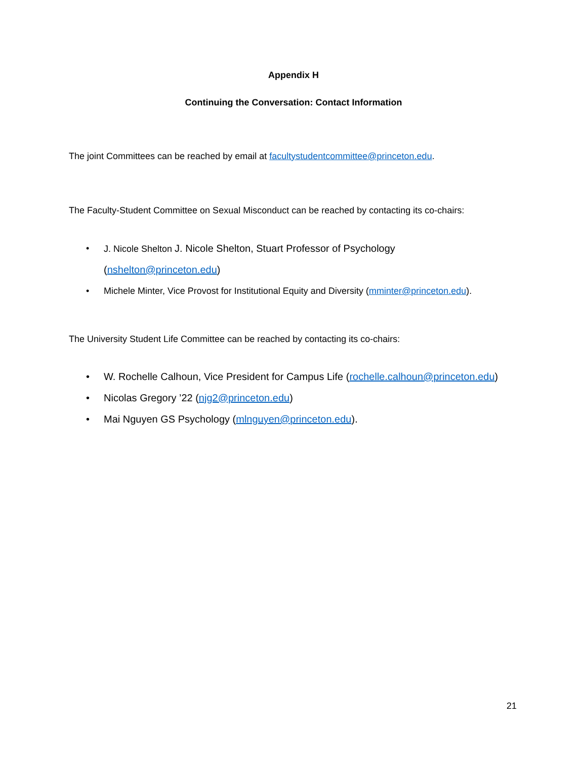Appendix H
Continuing the Conversation: Contact Information
The joint Committees can be reached by email at facultystudentcommittee@princeton.edu.
The Faculty-Student Committee on Sexual Misconduct can be reached by contacting its co-chairs:
• J. Nicole Shelton J. Nicole Shelton, Stuart Professor of Psychology
(nshelton@princeton.edu)
• Michele Minter, Vice Provost for Institutional Equity and Diversity (mminter@princeton.edu).
The University Student Life Committee can be reached by contacting its co-chairs:
• W. Rochelle Calhoun, Vice President for Campus Life (rochelle.calhoun@princeton.edu)
• Nicolas Gregory ’22 (njg2@princeton.edu)
• Mai Nguyen GS Psychology (mlnguyen@princeton.edu).
21